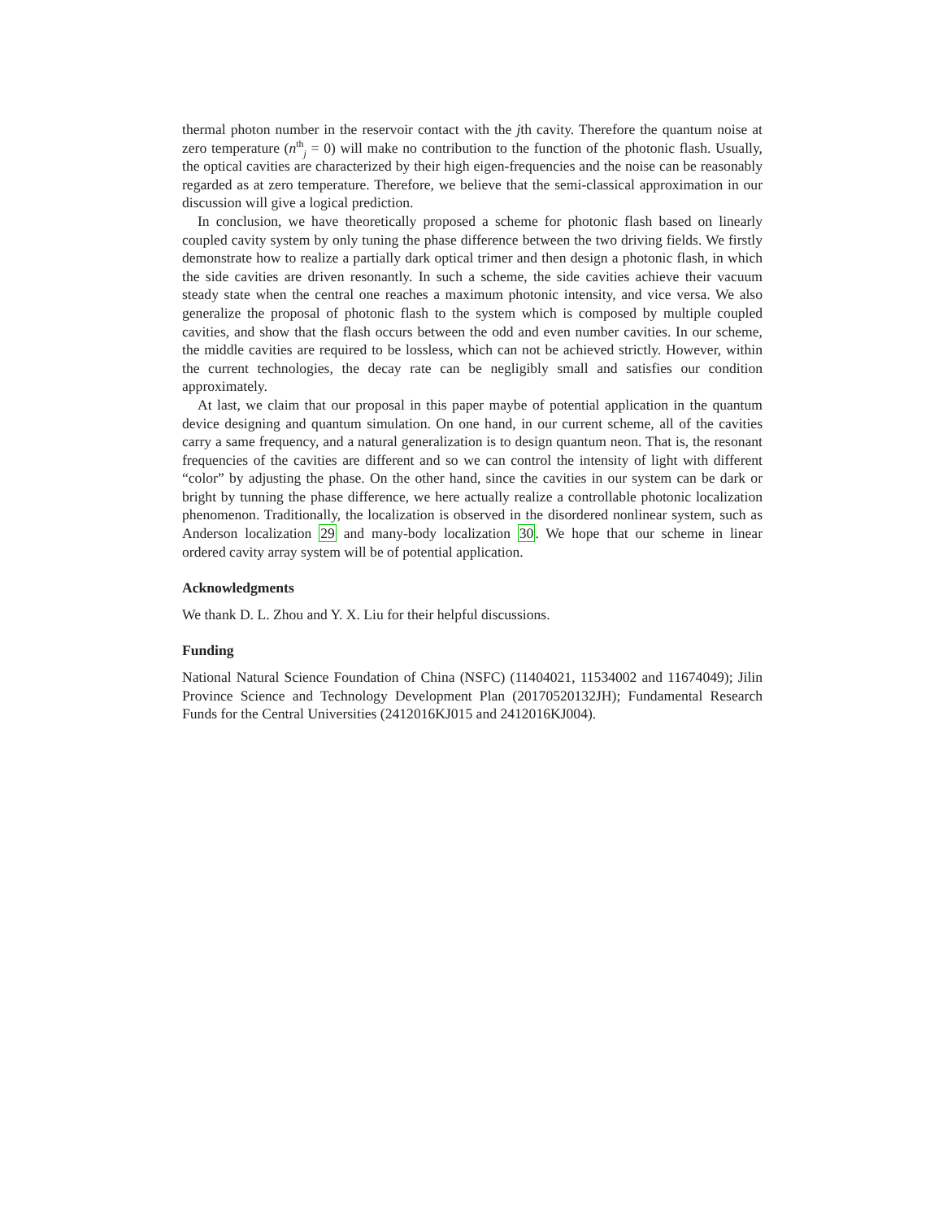thermal photon number in the reservoir contact with the jth cavity. Therefore the quantum noise at zero temperature (n<sup>th</sup><sub>j</sub> = 0) will make no contribution to the function of the photonic flash. Usually, the optical cavities are characterized by their high eigen-frequencies and the noise can be reasonably regarded as at zero temperature. Therefore, we believe that the semi-classical approximation in our discussion will give a logical prediction.
In conclusion, we have theoretically proposed a scheme for photonic flash based on linearly coupled cavity system by only tuning the phase difference between the two driving fields. We firstly demonstrate how to realize a partially dark optical trimer and then design a photonic flash, in which the side cavities are driven resonantly. In such a scheme, the side cavities achieve their vacuum steady state when the central one reaches a maximum photonic intensity, and vice versa. We also generalize the proposal of photonic flash to the system which is composed by multiple coupled cavities, and show that the flash occurs between the odd and even number cavities. In our scheme, the middle cavities are required to be lossless, which can not be achieved strictly. However, within the current technologies, the decay rate can be negligibly small and satisfies our condition approximately.
At last, we claim that our proposal in this paper maybe of potential application in the quantum device designing and quantum simulation. On one hand, in our current scheme, all of the cavities carry a same frequency, and a natural generalization is to design quantum neon. That is, the resonant frequencies of the cavities are different and so we can control the intensity of light with different “color” by adjusting the phase. On the other hand, since the cavities in our system can be dark or bright by tunning the phase difference, we here actually realize a controllable photonic localization phenomenon. Traditionally, the localization is observed in the disordered nonlinear system, such as Anderson localization 29 and many-body localization 30. We hope that our scheme in linear ordered cavity array system will be of potential application.
Acknowledgments
We thank D. L. Zhou and Y. X. Liu for their helpful discussions.
Funding
National Natural Science Foundation of China (NSFC) (11404021, 11534002 and 11674049); Jilin Province Science and Technology Development Plan (20170520132JH); Fundamental Research Funds for the Central Universities (2412016KJ015 and 2412016KJ004).